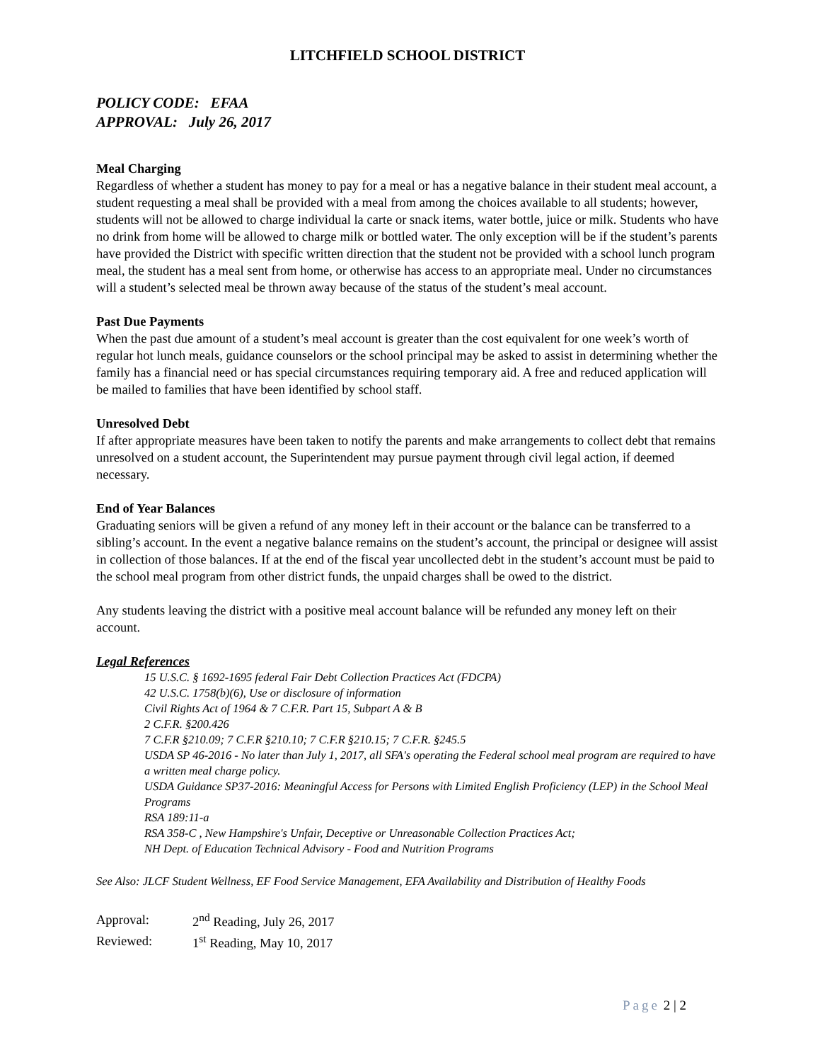LITCHFIELD SCHOOL DISTRICT
POLICY CODE: EFAA
APPROVAL: July 26, 2017
Meal Charging
Regardless of whether a student has money to pay for a meal or has a negative balance in their student meal account, a student requesting a meal shall be provided with a meal from among the choices available to all students; however, students will not be allowed to charge individual la carte or snack items, water bottle, juice or milk. Students who have no drink from home will be allowed to charge milk or bottled water. The only exception will be if the student’s parents have provided the District with specific written direction that the student not be provided with a school lunch program meal, the student has a meal sent from home, or otherwise has access to an appropriate meal. Under no circumstances will a student’s selected meal be thrown away because of the status of the student’s meal account.
Past Due Payments
When the past due amount of a student’s meal account is greater than the cost equivalent for one week’s worth of regular hot lunch meals, guidance counselors or the school principal may be asked to assist in determining whether the family has a financial need or has special circumstances requiring temporary aid. A free and reduced application will be mailed to families that have been identified by school staff.
Unresolved Debt
If after appropriate measures have been taken to notify the parents and make arrangements to collect debt that remains unresolved on a student account, the Superintendent may pursue payment through civil legal action, if deemed necessary.
End of Year Balances
Graduating seniors will be given a refund of any money left in their account or the balance can be transferred to a sibling’s account. In the event a negative balance remains on the student’s account, the principal or designee will assist in collection of those balances. If at the end of the fiscal year uncollected debt in the student’s account must be paid to the school meal program from other district funds, the unpaid charges shall be owed to the district.
Any students leaving the district with a positive meal account balance will be refunded any money left on their account.
Legal References
15 U.S.C. § 1692-1695 federal Fair Debt Collection Practices Act (FDCPA)
42 U.S.C. 1758(b)(6), Use or disclosure of information
Civil Rights Act of 1964 & 7 C.F.R. Part 15, Subpart A & B
2 C.F.R. §200.426
7 C.F.R §210.09; 7 C.F.R §210.10; 7 C.F.R §210.15; 7 C.F.R. §245.5
USDA SP 46-2016 - No later than July 1, 2017, all SFA's operating the Federal school meal program are required to have a written meal charge policy.
USDA Guidance SP37-2016: Meaningful Access for Persons with Limited English Proficiency (LEP) in the School Meal Programs
RSA 189:11-a
RSA 358-C , New Hampshire's Unfair, Deceptive or Unreasonable Collection Practices Act;
NH Dept. of Education Technical Advisory - Food and Nutrition Programs
See Also: JLCF Student Wellness, EF Food Service Management, EFA Availability and Distribution of Healthy Foods
| Approval: | 2<sup>nd</sup> Reading, July 26, 2017 |
| Reviewed: | 1<sup>st</sup> Reading, May 10, 2017 |
Page 2 | 2